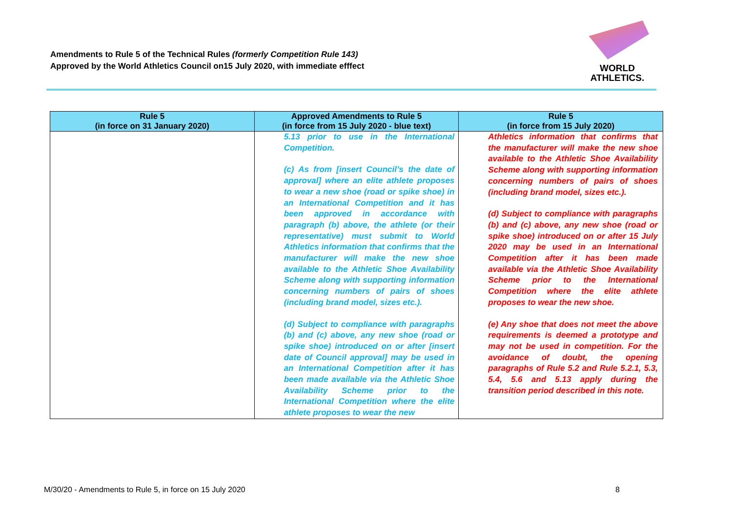Amendments to Rule 5 of the Technical Rules (formerly Competition Rule 143)
Approved by the World Athletics Council on15 July 2020, with immediate efffect
WORLD
ATHLETICS.
| Rule 5 (in force on 31 January 2020) | Approved Amendments to Rule 5 (in force from 15 July 2020 - blue text) | Rule 5 (in force from 15 July 2020) |
| --- | --- | --- |
| | 5.13 prior to use in the International Competition. (c) As from [insert Council’s the date of approval] where an elite athlete proposes to wear a new shoe (road or spike shoe) in an International Competition and it has been approved in accordance with paragraph (b) above, the athlete (or their representative) must submit to World Athletics information that confirms that the manufacturer will make the new shoe available to the Athletic Shoe Availability Scheme along with supporting information concerning numbers of pairs of shoes (including brand model, sizes etc.). (d) Subject to compliance with paragraphs (b) and (c) above, any new shoe (road or spike shoe) introduced on or after [insert date of Council approval] may be used in an International Competition after it has been made available via the Athletic Shoe Availability Scheme prior to the International Competition where the elite athlete proposes to wear the new | Athletics information that confirms that the manufacturer will make the new shoe available to the Athletic Shoe Availability Scheme along with supporting information concerning numbers of pairs of shoes (including brand model, sizes etc.). (d) Subject to compliance with paragraphs (b) and (c) above, any new shoe (road or spike shoe) introduced on or after 15 July 2020 may be used in an International Competition after it has been made available via the Athletic Shoe Availability Scheme prior to the International Competition where the elite athlete proposes to wear the new shoe. (e) Any shoe that does not meet the above requirements is deemed a prototype and may not be used in competition. For the avoidance of doubt, the opening paragraphs of Rule 5.2 and Rule 5.2.1, 5.3, 5.4, 5.6 and 5.13 apply during the transition period described in this note. |
M/30/20 - Amendments to Rule 5, in force on 15 July 2020 8